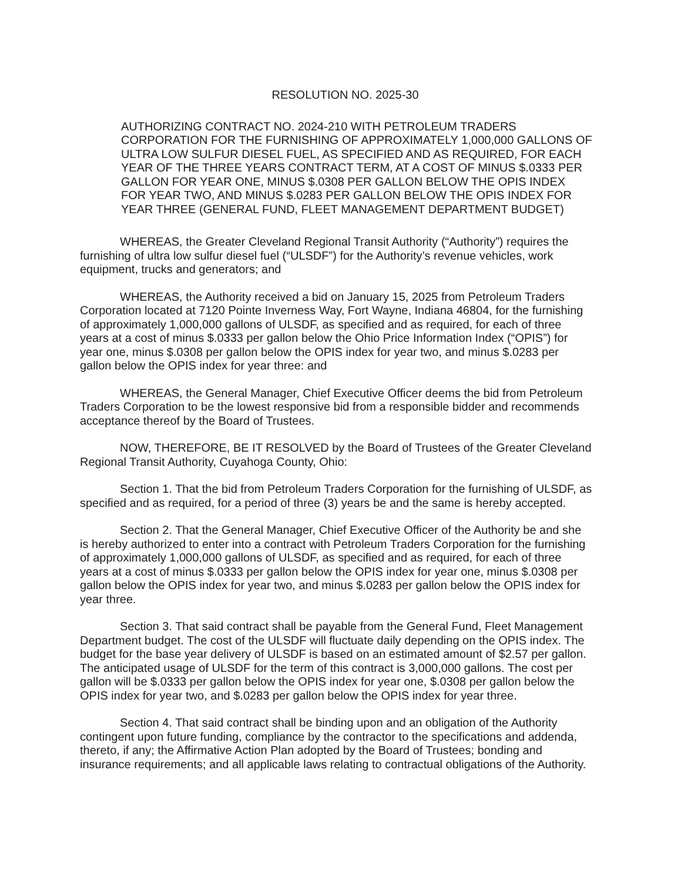RESOLUTION NO. 2025-30
AUTHORIZING CONTRACT NO. 2024-210 WITH PETROLEUM TRADERS CORPORATION FOR THE FURNISHING OF APPROXIMATELY 1,000,000 GALLONS OF ULTRA LOW SULFUR DIESEL FUEL, AS SPECIFIED AND AS REQUIRED, FOR EACH YEAR OF THE THREE YEARS CONTRACT TERM, AT A COST OF MINUS $.0333 PER GALLON FOR YEAR ONE, MINUS $.0308 PER GALLON BELOW THE OPIS INDEX FOR YEAR TWO, AND MINUS $.0283 PER GALLON BELOW THE OPIS INDEX FOR YEAR THREE (GENERAL FUND, FLEET MANAGEMENT DEPARTMENT BUDGET)
WHEREAS, the Greater Cleveland Regional Transit Authority (“Authority”) requires the furnishing of ultra low sulfur diesel fuel (“ULSDF”) for the Authority’s revenue vehicles, work equipment, trucks and generators; and
WHEREAS, the Authority received a bid on January 15, 2025 from Petroleum Traders Corporation located at 7120 Pointe Inverness Way, Fort Wayne, Indiana 46804, for the furnishing of approximately 1,000,000 gallons of ULSDF, as specified and as required, for each of three years at a cost of minus $.0333 per gallon below the Ohio Price Information Index (“OPIS”) for year one, minus $.0308 per gallon below the OPIS index for year two, and minus $.0283 per gallon below the OPIS index for year three: and
WHEREAS, the General Manager, Chief Executive Officer deems the bid from Petroleum Traders Corporation to be the lowest responsive bid from a responsible bidder and recommends acceptance thereof by the Board of Trustees.
NOW, THEREFORE, BE IT RESOLVED by the Board of Trustees of the Greater Cleveland Regional Transit Authority, Cuyahoga County, Ohio:
Section 1. That the bid from Petroleum Traders Corporation for the furnishing of ULSDF, as specified and as required, for a period of three (3) years be and the same is hereby accepted.
Section 2. That the General Manager, Chief Executive Officer of the Authority be and she is hereby authorized to enter into a contract with Petroleum Traders Corporation for the furnishing of approximately 1,000,000 gallons of ULSDF, as specified and as required, for each of three years at a cost of minus $.0333 per gallon below the OPIS index for year one, minus $.0308 per gallon below the OPIS index for year two, and minus $.0283 per gallon below the OPIS index for year three.
Section 3. That said contract shall be payable from the General Fund, Fleet Management Department budget. The cost of the ULSDF will fluctuate daily depending on the OPIS index. The budget for the base year delivery of ULSDF is based on an estimated amount of $2.57 per gallon. The anticipated usage of ULSDF for the term of this contract is 3,000,000 gallons. The cost per gallon will be $.0333 per gallon below the OPIS index for year one, $.0308 per gallon below the OPIS index for year two, and $.0283 per gallon below the OPIS index for year three.
Section 4. That said contract shall be binding upon and an obligation of the Authority contingent upon future funding, compliance by the contractor to the specifications and addenda, thereto, if any; the Affirmative Action Plan adopted by the Board of Trustees; bonding and insurance requirements; and all applicable laws relating to contractual obligations of the Authority.